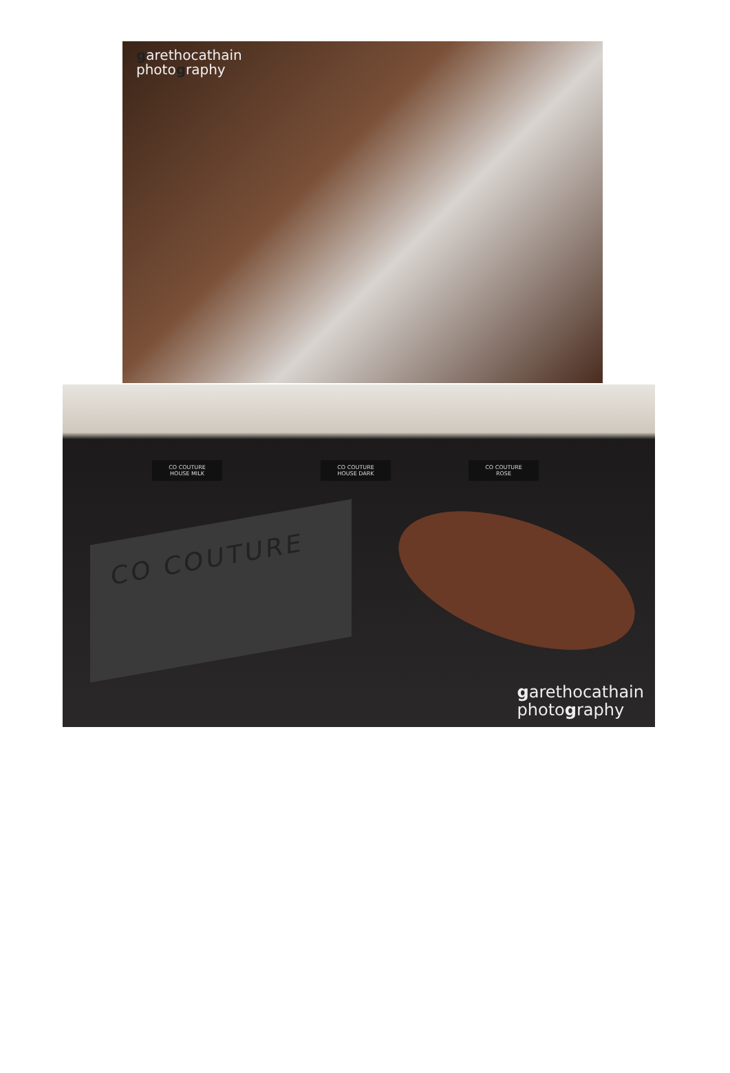garethocathain
photography
CO COUTURE
HOUSE MILK
CO COUTURE
HOUSE DARK
CO COUTURE
ROSE
CO COUTURE
garethocathain
photography